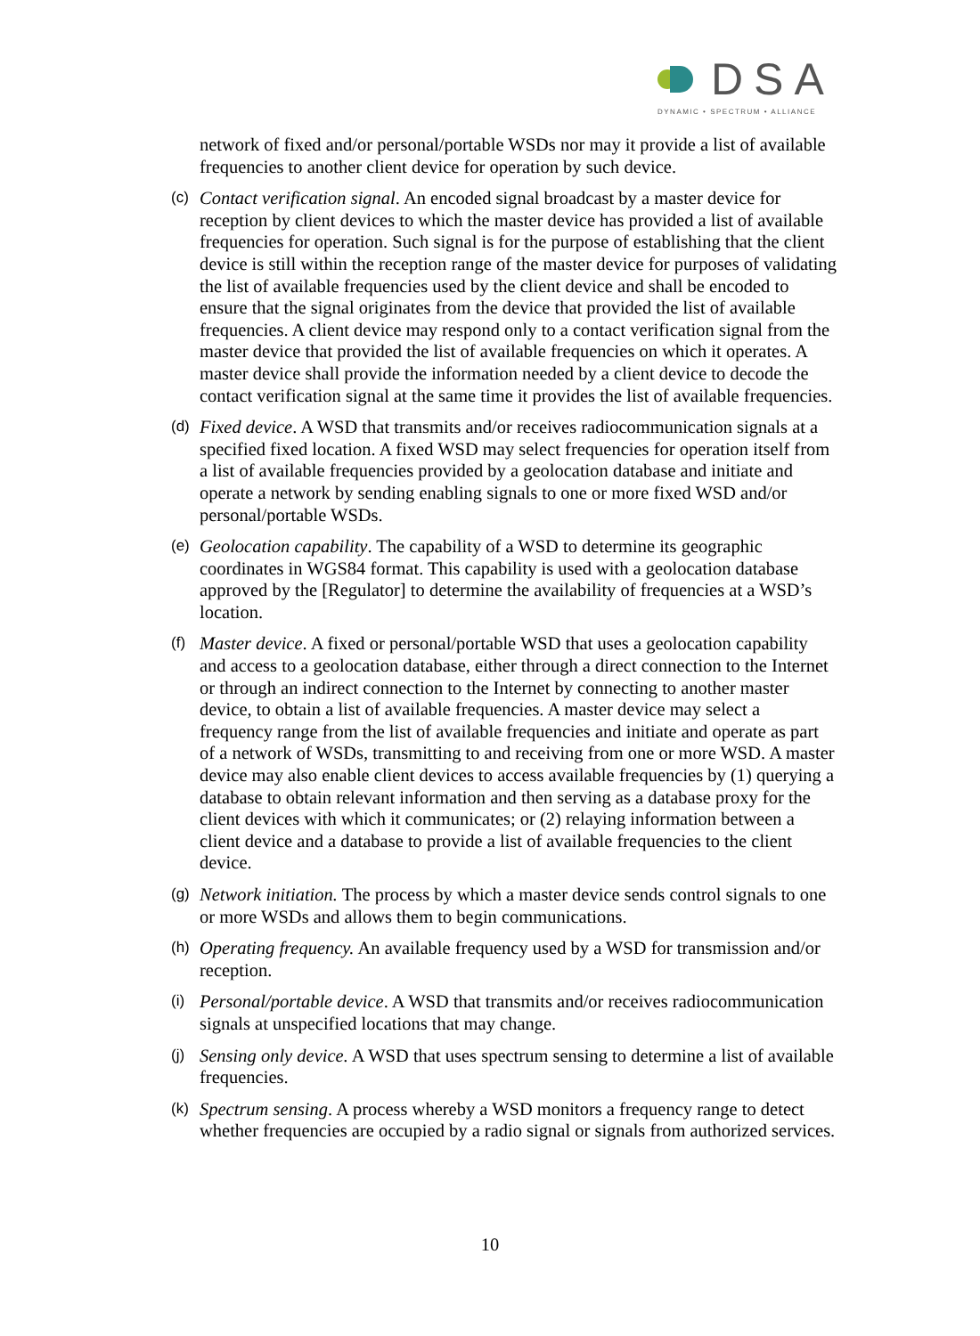DSA
DYNAMIC • SPECTRUM • ALLIANCE
network of fixed and/or personal/portable WSDs nor may it provide a list of available frequencies to another client device for operation by such device.
(c)
Contact verification signal. An encoded signal broadcast by a master device for reception by client devices to which the master device has provided a list of available frequencies for operation. Such signal is for the purpose of establishing that the client device is still within the reception range of the master device for purposes of validating the list of available frequencies used by the client device and shall be encoded to ensure that the signal originates from the device that provided the list of available frequencies. A client device may respond only to a contact verification signal from the master device that provided the list of available frequencies on which it operates. A master device shall provide the information needed by a client device to decode the contact verification signal at the same time it provides the list of available frequencies.
(d)
Fixed device. A WSD that transmits and/or receives radiocommunication signals at a specified fixed location. A fixed WSD may select frequencies for operation itself from a list of available frequencies provided by a geolocation database and initiate and operate a network by sending enabling signals to one or more fixed WSD and/or personal/portable WSDs.
(e)
Geolocation capability. The capability of a WSD to determine its geographic coordinates in WGS84 format. This capability is used with a geolocation database approved by the [Regulator] to determine the availability of frequencies at a WSD’s location.
(f)
Master device. A fixed or personal/portable WSD that uses a geolocation capability and access to a geolocation database, either through a direct connection to the Internet or through an indirect connection to the Internet by connecting to another master device, to obtain a list of available frequencies. A master device may select a frequency range from the list of available frequencies and initiate and operate as part of a network of WSDs, transmitting to and receiving from one or more WSD. A master device may also enable client devices to access available frequencies by (1) querying a database to obtain relevant information and then serving as a database proxy for the client devices with which it communicates; or (2) relaying information between a client device and a database to provide a list of available frequencies to the client device.
(g)
Network initiation. The process by which a master device sends control signals to one or more WSDs and allows them to begin communications.
(h)
Operating frequency. An available frequency used by a WSD for transmission and/or reception.
(i)
Personal/portable device. A WSD that transmits and/or receives radiocommunication signals at unspecified locations that may change.
(j)
Sensing only device. A WSD that uses spectrum sensing to determine a list of available frequencies.
(k)
Spectrum sensing. A process whereby a WSD monitors a frequency range to detect whether frequencies are occupied by a radio signal or signals from authorized services.
10